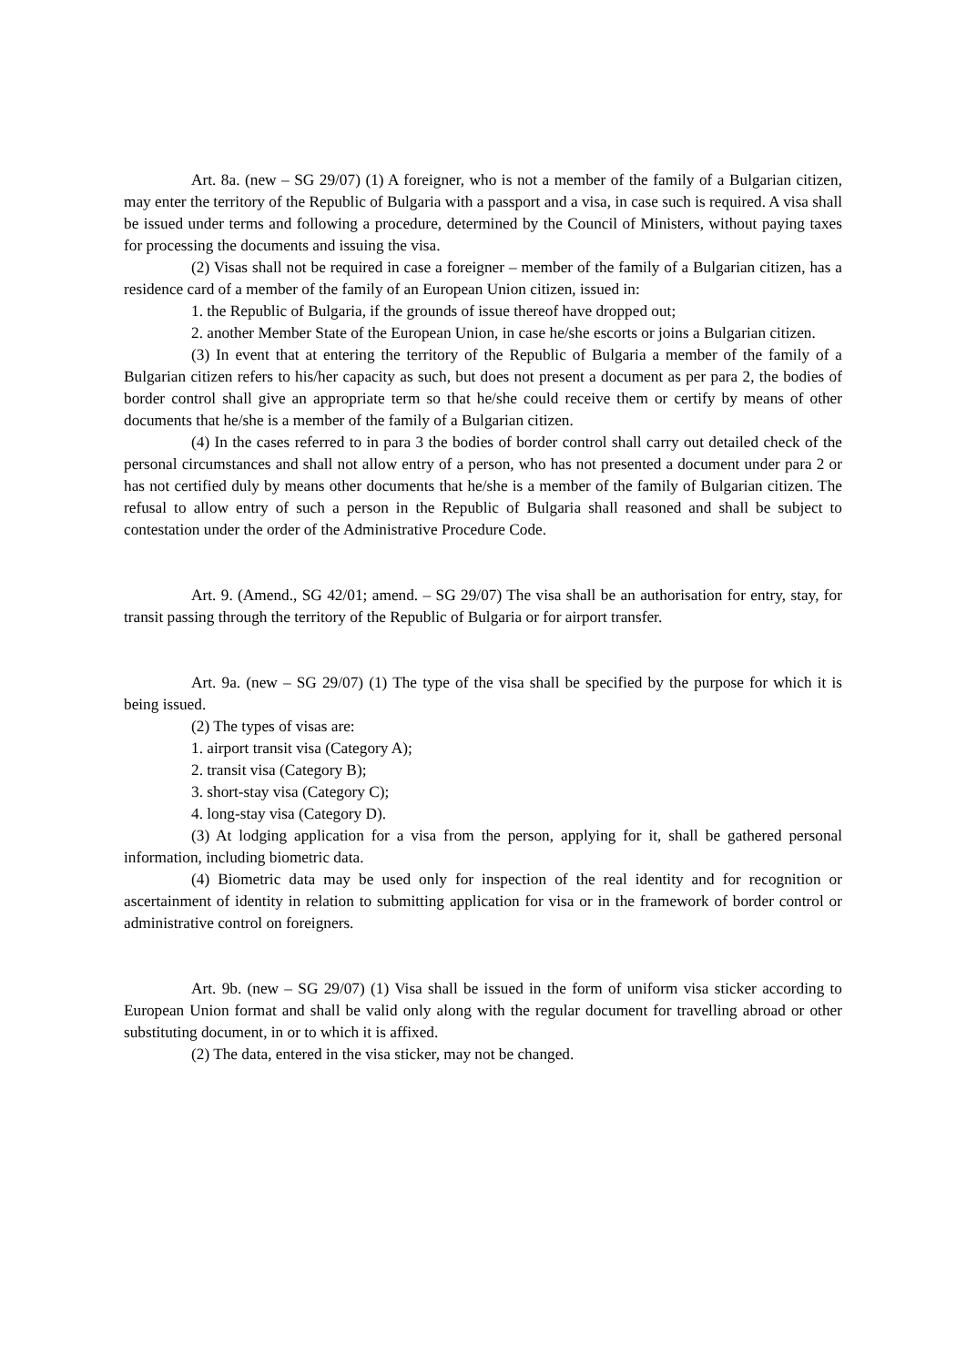Art. 8a. (new – SG 29/07) (1) A foreigner, who is not a member of the family of a Bulgarian citizen, may enter the territory of the Republic of Bulgaria with a passport and a visa, in case such is required. A visa shall be issued under terms and following a procedure, determined by the Council of Ministers, without paying taxes for processing the documents and issuing the visa.
(2) Visas shall not be required in case a foreigner – member of the family of a Bulgarian citizen, has a residence card of a member of the family of an European Union citizen, issued in:
1. the Republic of Bulgaria, if the grounds of issue thereof have dropped out;
2. another Member State of the European Union, in case he/she escorts or joins a Bulgarian citizen.
(3) In event that at entering the territory of the Republic of Bulgaria a member of the family of a Bulgarian citizen refers to his/her capacity as such, but does not present a document as per para 2, the bodies of border control shall give an appropriate term so that he/she could receive them or certify by means of other documents that he/she is a member of the family of a Bulgarian citizen.
(4) In the cases referred to in para 3 the bodies of border control shall carry out detailed check of the personal circumstances and shall not allow entry of a person, who has not presented a document under para 2 or has not certified duly by means other documents that he/she is a member of the family of Bulgarian citizen. The refusal to allow entry of such a person in the Republic of Bulgaria shall reasoned and shall be subject to contestation under the order of the Administrative Procedure Code.
Art. 9. (Amend., SG 42/01; amend. – SG 29/07) The visa shall be an authorisation for entry, stay, for transit passing through the territory of the Republic of Bulgaria or for airport transfer.
Art. 9a. (new – SG 29/07) (1) The type of the visa shall be specified by the purpose for which it is being issued.
(2) The types of visas are:
1. airport transit visa (Category A);
2. transit visa (Category B);
3. short-stay visa (Category C);
4. long-stay visa (Category D).
(3) At lodging application for a visa from the person, applying for it, shall be gathered personal information, including biometric data.
(4) Biometric data may be used only for inspection of the real identity and for recognition or ascertainment of identity in relation to submitting application for visa or in the framework of border control or administrative control on foreigners.
Art. 9b. (new – SG 29/07) (1) Visa shall be issued in the form of uniform visa sticker according to European Union format and shall be valid only along with the regular document for travelling abroad or other substituting document, in or to which it is affixed.
(2) The data, entered in the visa sticker, may not be changed.